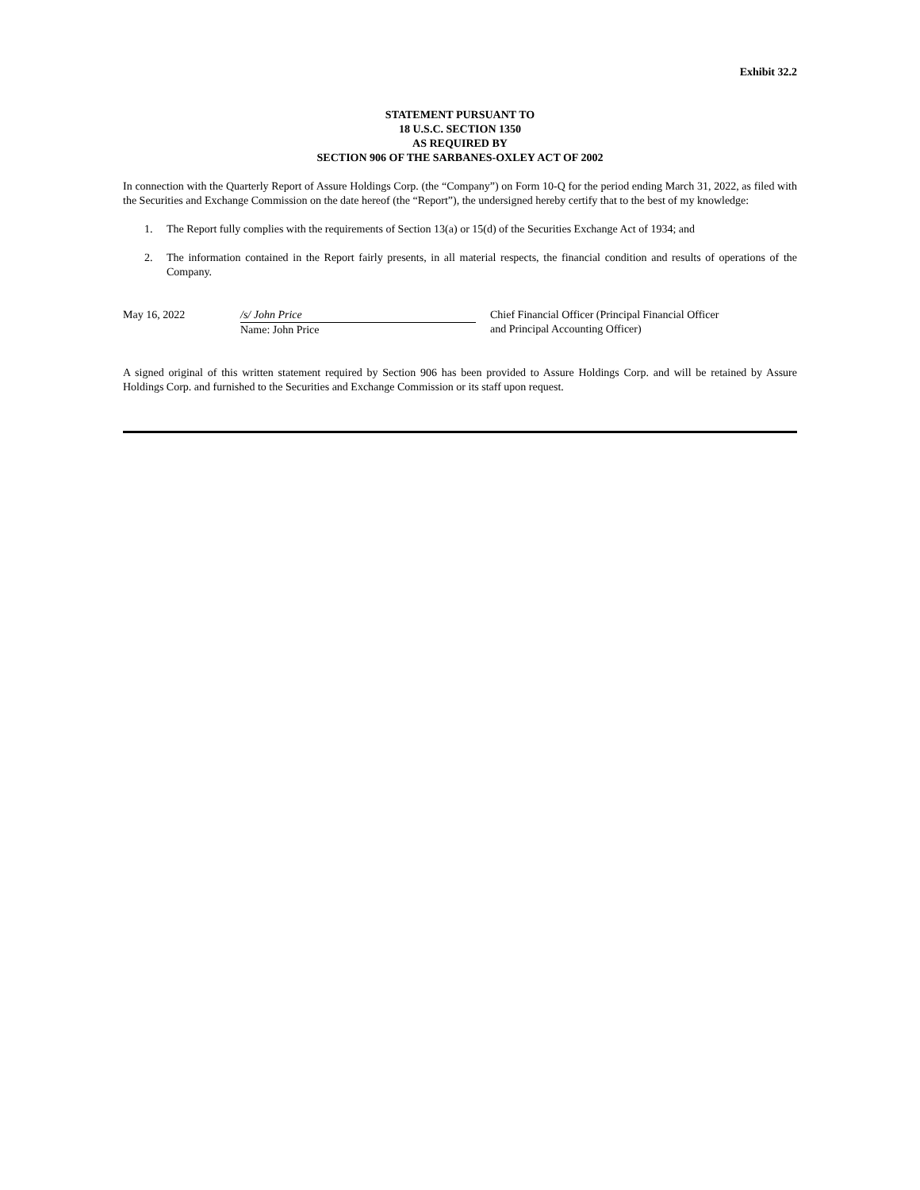Exhibit 32.2
STATEMENT PURSUANT TO
18 U.S.C. SECTION 1350
AS REQUIRED BY
SECTION 906 OF THE SARBANES-OXLEY ACT OF 2002
In connection with the Quarterly Report of Assure Holdings Corp. (the “Company”) on Form 10-Q for the period ending March 31, 2022, as filed with the Securities and Exchange Commission on the date hereof (the “Report”), the undersigned hereby certify that to the best of my knowledge:
1. The Report fully complies with the requirements of Section 13(a) or 15(d) of the Securities Exchange Act of 1934; and
2. The information contained in the Report fairly presents, in all material respects, the financial condition and results of operations of the Company.
May 16, 2022 /s/ John Price
Name: John Price
Chief Financial Officer (Principal Financial Officer
and Principal Accounting Officer)
A signed original of this written statement required by Section 906 has been provided to Assure Holdings Corp. and will be retained by Assure Holdings Corp. and furnished to the Securities and Exchange Commission or its staff upon request.